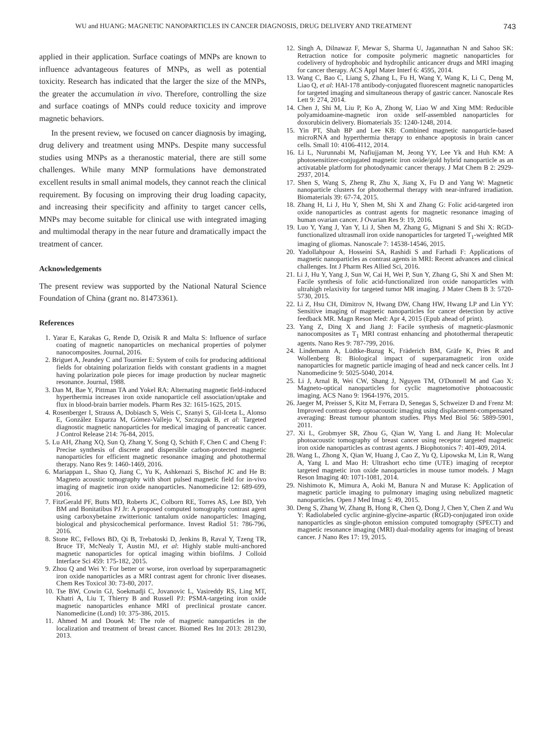WU and HUANG: MAGNETIC NANOPARTICLES IN CANCER DIAGNOSIS, DRUG DELIVERY AND TREATMENT 743
applied in their application. Surface coatings of MNPs are known to influence advantageous features of MNPs, as well as potential toxicity. Research has indicated that the larger the size of the MNPs, the greater the accumulation in vivo. Therefore, controlling the size and surface coatings of MNPs could reduce toxicity and improve magnetic behaviors.
In the present review, we focused on cancer diagnosis by imaging, drug delivery and treatment using MNPs. Despite many successful studies using MNPs as a theranostic material, there are still some challenges. While many MNP formulations have demonstrated excellent results in small animal models, they cannot reach the clinical requirement. By focusing on improving their drug loading capacity, and increasing their specificity and affinity to target cancer cells, MNPs may become suitable for clinical use with integrated imaging and multimodal therapy in the near future and dramatically impact the treatment of cancer.
Acknowledgements
The present review was supported by the National Natural Science Foundation of China (grant no. 81473361).
References
1. Yarar E, Karakas G, Rende D, Ozisik R and Malta S: Influence of surface coating of magnetic nanoparticles on mechanical properties of polymer nanocomposites. Journal, 2016.
2. Briguet A, Jeandey C and Tournier E: System of coils for producing additional fields for obtaining polarization fields with constant gradients in a magnet having polarization pole pieces for image production by nuclear magnetic resonance. Journal, 1988.
3. Dan M, Bae Y, Pittman TA and Yokel RA: Alternating magnetic field-induced hyperthermia increases iron oxide nanoparticle cell association/uptake and flux in blood-brain barrier models. Pharm Res 32: 1615-1625, 2015.
4. Rosenberger I, Strauss A, Dobiasch S, Weis C, Szanyi S, Gil-Iceta L, Alonso E, González Esparza M, Gómez-Vallejo V, Szczupak B, et al: Targeted diagnostic magnetic nanoparticles for medical imaging of pancreatic cancer. J Control Release 214: 76-84, 2015.
5. Lu AH, Zhang XQ, Sun Q, Zhang Y, Song Q, Schüth F, Chen C and Cheng F: Precise synthesis of discrete and dispersible carbon-protected magnetic nanoparticles for efficient magnetic resonance imaging and photothermal therapy. Nano Res 9: 1460-1469, 2016.
6. Mariappan L, Shao Q, Jiang C, Yu K, Ashkenazi S, Bischof JC and He B: Magneto acoustic tomography with short pulsed magnetic field for in-vivo imaging of magnetic iron oxide nanoparticles. Nanomedicine 12: 689-699, 2016.
7. FitzGerald PF, Butts MD, Roberts JC, Colborn RE, Torres AS, Lee BD, Yeh BM and Bonitatibus PJ Jr: A proposed computed tomography contrast agent using carboxybetaine zwitterionic tantalum oxide nanoparticles: Imaging, biological and physicochemical performance. Invest Radiol 51: 786-796, 2016.
8. Stone RC, Fellows BD, Qi B, Trebatoski D, Jenkins B, Raval Y, Tzeng TR, Bruce TF, McNealy T, Austin MJ, et al: Highly stable multi-anchored magnetic nanoparticles for optical imaging within biofilms. J Colloid Interface Sci 459: 175-182, 2015.
9. Zhou Q and Wei Y: For better or worse, iron overload by superparamagnetic iron oxide nanoparticles as a MRI contrast agent for chronic liver diseases. Chem Res Toxicol 30: 73-80, 2017.
10. Tse BW, Cowin GJ, Soekmadji C, Jovanovic L, Vasireddy RS, Ling MT, Khatri A, Liu T, Thierry B and Russell PJ: PSMA-targeting iron oxide magnetic nanoparticles enhance MRI of preclinical prostate cancer. Nanomedicine (Lond) 10: 375-386, 2015.
11. Ahmed M and Douek M: The role of magnetic nanoparticles in the localization and treatment of breast cancer. Biomed Res Int 2013: 281230, 2013.
12. Singh A, Dilnawaz F, Mewar S, Sharma U, Jagannathan N and Sahoo SK: Retraction notice for composite polymeric magnetic nanoparticles for codelivery of hydrophobic and hydrophilic anticancer drugs and MRI imaging for cancer therapy. ACS Appl Mater Interf 6: 4595, 2014.
13. Wang C, Bao C, Liang S, Zhang L, Fu H, Wang Y, Wang K, Li C, Deng M, Liao Q, et al: HAI-178 antibody-conjugated fluorescent magnetic nanoparticles for targeted imaging and simultaneous therapy of gastric cancer. Nanoscale Res Lett 9: 274, 2014.
14. Chen J, Shi M, Liu P, Ko A, Zhong W, Liao W and Xing MM: Reducible polyamidoamine-magnetic iron oxide self-assembled nanoparticles for doxorubicin delivery. Biomaterials 35: 1240-1248, 2014.
15. Yin PT, Shah BP and Lee KB: Combined magnetic nanoparticle-based microRNA and hyperthermia therapy to enhance apoptosis in brain cancer cells. Small 10: 4106-4112, 2014.
16. Li L, Nurunnabi M, Nafiujjaman M, Jeong YY, Lee Yk and Huh KM: A photosensitizer-conjugated magnetic iron oxide/gold hybrid nanoparticle as an activatable platform for photodynamic cancer therapy. J Mat Chem B 2: 2929-2937, 2014.
17. Shen S, Wang S, Zheng R, Zhu X, Jiang X, Fu D and Yang W: Magnetic nanoparticle clusters for photothermal therapy with near-infrared irradiation. Biomaterials 39: 67-74, 2015.
18. Zhang H, Li J, Hu Y, Shen M, Shi X and Zhang G: Folic acid-targeted iron oxide nanoparticles as contrast agents for magnetic resonance imaging of human ovarian cancer. J Ovarian Res 9: 19, 2016.
19. Luo Y, Yang J, Yan Y, Li J, Shen M, Zhang G, Mignani S and Shi X: RGD-functionalized ultrasmall iron oxide nanoparticles for targeted T<sub>1</sub>-weighted MR imaging of gliomas. Nanoscale 7: 14538-14546, 2015.
20. Yadollahpour A, Hosseini SA, Rashidi S and Farhadi F: Applications of magnetic nanoparticles as contrast agents in MRI: Recent advances and clinical challenges. Int J Pharm Res Allied Sci, 2016.
21. Li J, Hu Y, Yang J, Sun W, Cai H, Wei P, Sun Y, Zhang G, Shi X and Shen M: Facile synthesis of folic acid-functionalized iron oxide nanoparticles with ultrahigh relaxivity for targeted tumor MR imaging. J Mater Chem B 3: 5720-5730, 2015.
22. Li Z, Hsu CH, Dimitrov N, Hwang DW, Chang HW, Hwang LP and Lin YY: Sensitive imaging of magnetic nanoparticles for cancer detection by active feedback MR. Magn Reson Med: Apr 4, 2015 (Epub ahead of print).
23. Yang Z, Ding X and Jiang J: Facile synthesis of magnetic-plasmonic nanocomposites as T<sub>1</sub> MRI contrast enhancing and photothermal therapeutic agents. Nano Res 9: 787-799, 2016.
24. Lindemann A, Lüdtke-Buzug K, Fräderich BM, Gräfe K, Pries R and Wollenberg B: Biological impact of superparamagnetic iron oxide nanoparticles for magnetic particle imaging of head and neck cancer cells. Int J Nanomedicine 9: 5025-5040, 2014.
25. Li J, Arnal B, Wei CW, Shang J, Nguyen TM, O'Donnell M and Gao X: Magneto-optical nanoparticles for cyclic magnetomotive photoacoustic imaging. ACS Nano 9: 1964-1976, 2015.
26. Jaeger M, Preisser S, Kitz M, Ferrara D, Senegas S, Schweizer D and Frenz M: Improved contrast deep optoacoustic imaging using displacement-compensated averaging: Breast tumour phantom studies. Phys Med Biol 56: 5889-5901, 2011.
27. Xi L, Grobmyer SR, Zhou G, Qian W, Yang L and Jiang H: Molecular photoacoustic tomography of breast cancer using receptor targeted magnetic iron oxide nanoparticles as contrast agents. J Biophotonics 7: 401-409, 2014.
28. Wang L, Zhong X, Qian W, Huang J, Cao Z, Yu Q, Lipowska M, Lin R, Wang A, Yang L and Mao H: Ultrashort echo time (UTE) imaging of receptor targeted magnetic iron oxide nanoparticles in mouse tumor models. J Magn Reson Imaging 40: 1071-1081, 2014.
29. Nishimoto K, Mimura A, Aoki M, Banura N and Murase K: Application of magnetic particle imaging to pulmonary imaging using nebulized magnetic nanoparticles. Open J Med Imag 5: 49, 2015.
30. Deng S, Zhang W, Zhang B, Hong R, Chen Q, Dong J, Chen Y, Chen Z and Wu Y: Radiolabeled cyclic arginine-glycine-aspartic (RGD)-conjugated iron oxide nanoparticles as single-photon emission computed tomography (SPECT) and magnetic resonance imaging (MRI) dual-modality agents for imaging of breast cancer. J Nano Res 17: 19, 2015.